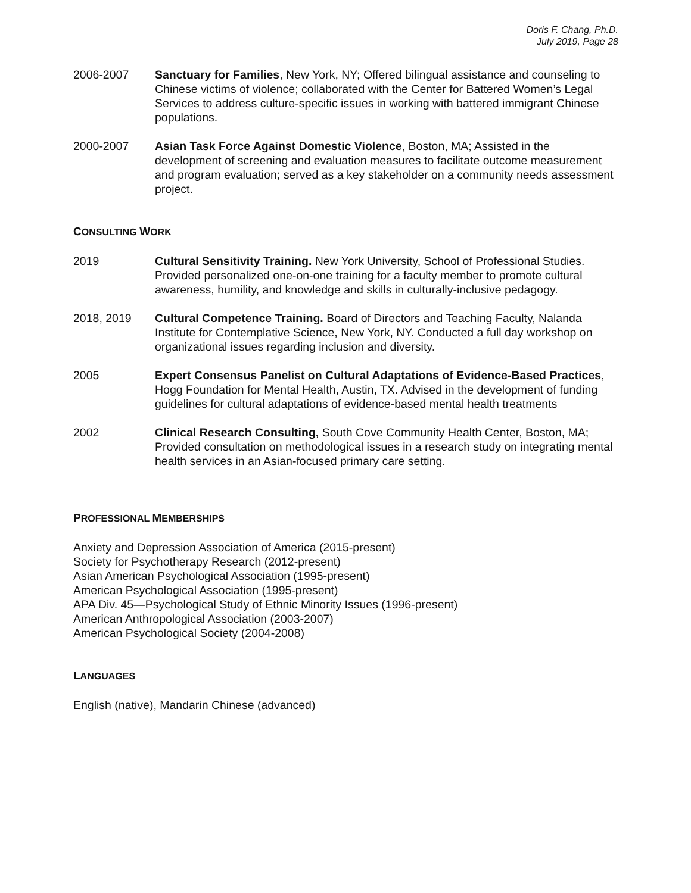Doris F. Chang, Ph.D.
July 2019, Page 28
2006-2007 Sanctuary for Families, New York, NY; Offered bilingual assistance and counseling to Chinese victims of violence; collaborated with the Center for Battered Women’s Legal Services to address culture-specific issues in working with battered immigrant Chinese populations.
2000-2007 Asian Task Force Against Domestic Violence, Boston, MA; Assisted in the development of screening and evaluation measures to facilitate outcome measurement and program evaluation; served as a key stakeholder on a community needs assessment project.
CONSULTING WORK
2019 Cultural Sensitivity Training. New York University, School of Professional Studies. Provided personalized one-on-one training for a faculty member to promote cultural awareness, humility, and knowledge and skills in culturally-inclusive pedagogy.
2018, 2019 Cultural Competence Training. Board of Directors and Teaching Faculty, Nalanda Institute for Contemplative Science, New York, NY. Conducted a full day workshop on organizational issues regarding inclusion and diversity.
2005 Expert Consensus Panelist on Cultural Adaptations of Evidence-Based Practices, Hogg Foundation for Mental Health, Austin, TX. Advised in the development of funding guidelines for cultural adaptations of evidence-based mental health treatments
2002 Clinical Research Consulting, South Cove Community Health Center, Boston, MA; Provided consultation on methodological issues in a research study on integrating mental health services in an Asian-focused primary care setting.
PROFESSIONAL MEMBERSHIPS
Anxiety and Depression Association of America (2015-present)
Society for Psychotherapy Research (2012-present)
Asian American Psychological Association (1995-present)
American Psychological Association (1995-present)
APA Div. 45—Psychological Study of Ethnic Minority Issues (1996-present)
American Anthropological Association (2003-2007)
American Psychological Society (2004-2008)
LANGUAGES
English (native), Mandarin Chinese (advanced)